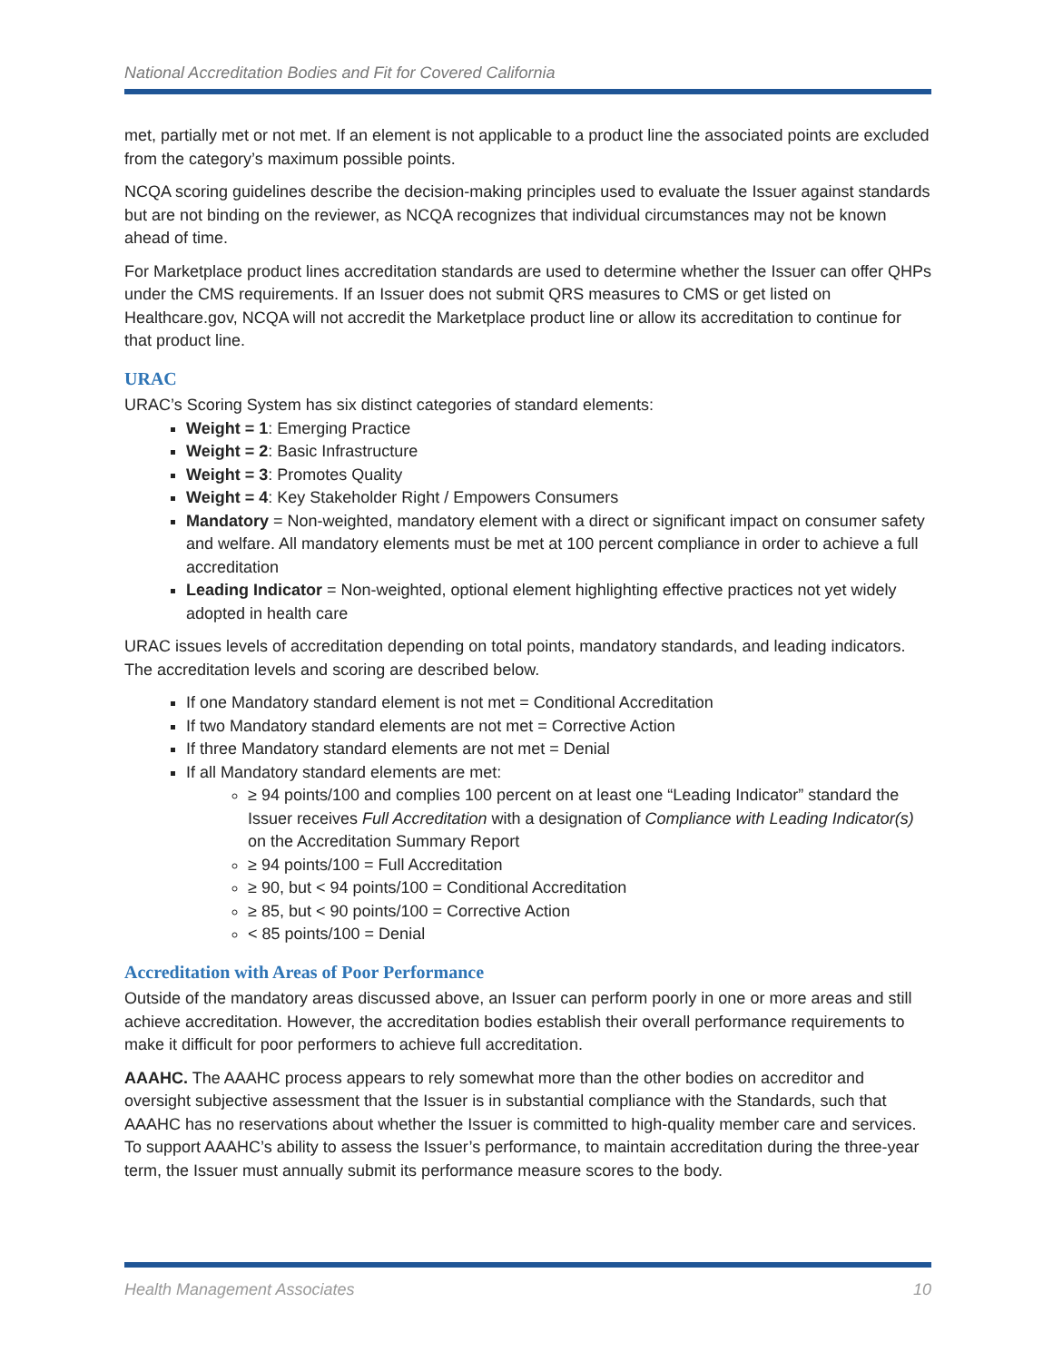National Accreditation Bodies and Fit for Covered California
met, partially met or not met. If an element is not applicable to a product line the associated points are excluded from the category’s maximum possible points.
NCQA scoring guidelines describe the decision-making principles used to evaluate the Issuer against standards but are not binding on the reviewer, as NCQA recognizes that individual circumstances may not be known ahead of time.
For Marketplace product lines accreditation standards are used to determine whether the Issuer can offer QHPs under the CMS requirements. If an Issuer does not submit QRS measures to CMS or get listed on Healthcare.gov, NCQA will not accredit the Marketplace product line or allow its accreditation to continue for that product line.
URAC
URAC’s Scoring System has six distinct categories of standard elements:
Weight = 1: Emerging Practice
Weight = 2: Basic Infrastructure
Weight = 3: Promotes Quality
Weight = 4: Key Stakeholder Right / Empowers Consumers
Mandatory = Non-weighted, mandatory element with a direct or significant impact on consumer safety and welfare. All mandatory elements must be met at 100 percent compliance in order to achieve a full accreditation
Leading Indicator = Non-weighted, optional element highlighting effective practices not yet widely adopted in health care
URAC issues levels of accreditation depending on total points, mandatory standards, and leading indicators. The accreditation levels and scoring are described below.
If one Mandatory standard element is not met = Conditional Accreditation
If two Mandatory standard elements are not met = Corrective Action
If three Mandatory standard elements are not met = Denial
If all Mandatory standard elements are met:
≥ 94 points/100 and complies 100 percent on at least one “Leading Indicator” standard the Issuer receives Full Accreditation with a designation of Compliance with Leading Indicator(s) on the Accreditation Summary Report
≥ 94 points/100 = Full Accreditation
≥ 90, but < 94 points/100 = Conditional Accreditation
≥ 85, but < 90 points/100 = Corrective Action
< 85 points/100 = Denial
Accreditation with Areas of Poor Performance
Outside of the mandatory areas discussed above, an Issuer can perform poorly in one or more areas and still achieve accreditation. However, the accreditation bodies establish their overall performance requirements to make it difficult for poor performers to achieve full accreditation.
AAAHC. The AAAHC process appears to rely somewhat more than the other bodies on accreditor and oversight subjective assessment that the Issuer is in substantial compliance with the Standards, such that AAAHC has no reservations about whether the Issuer is committed to high-quality member care and services. To support AAAHC’s ability to assess the Issuer’s performance, to maintain accreditation during the three-year term, the Issuer must annually submit its performance measure scores to the body.
Health Management Associates 10